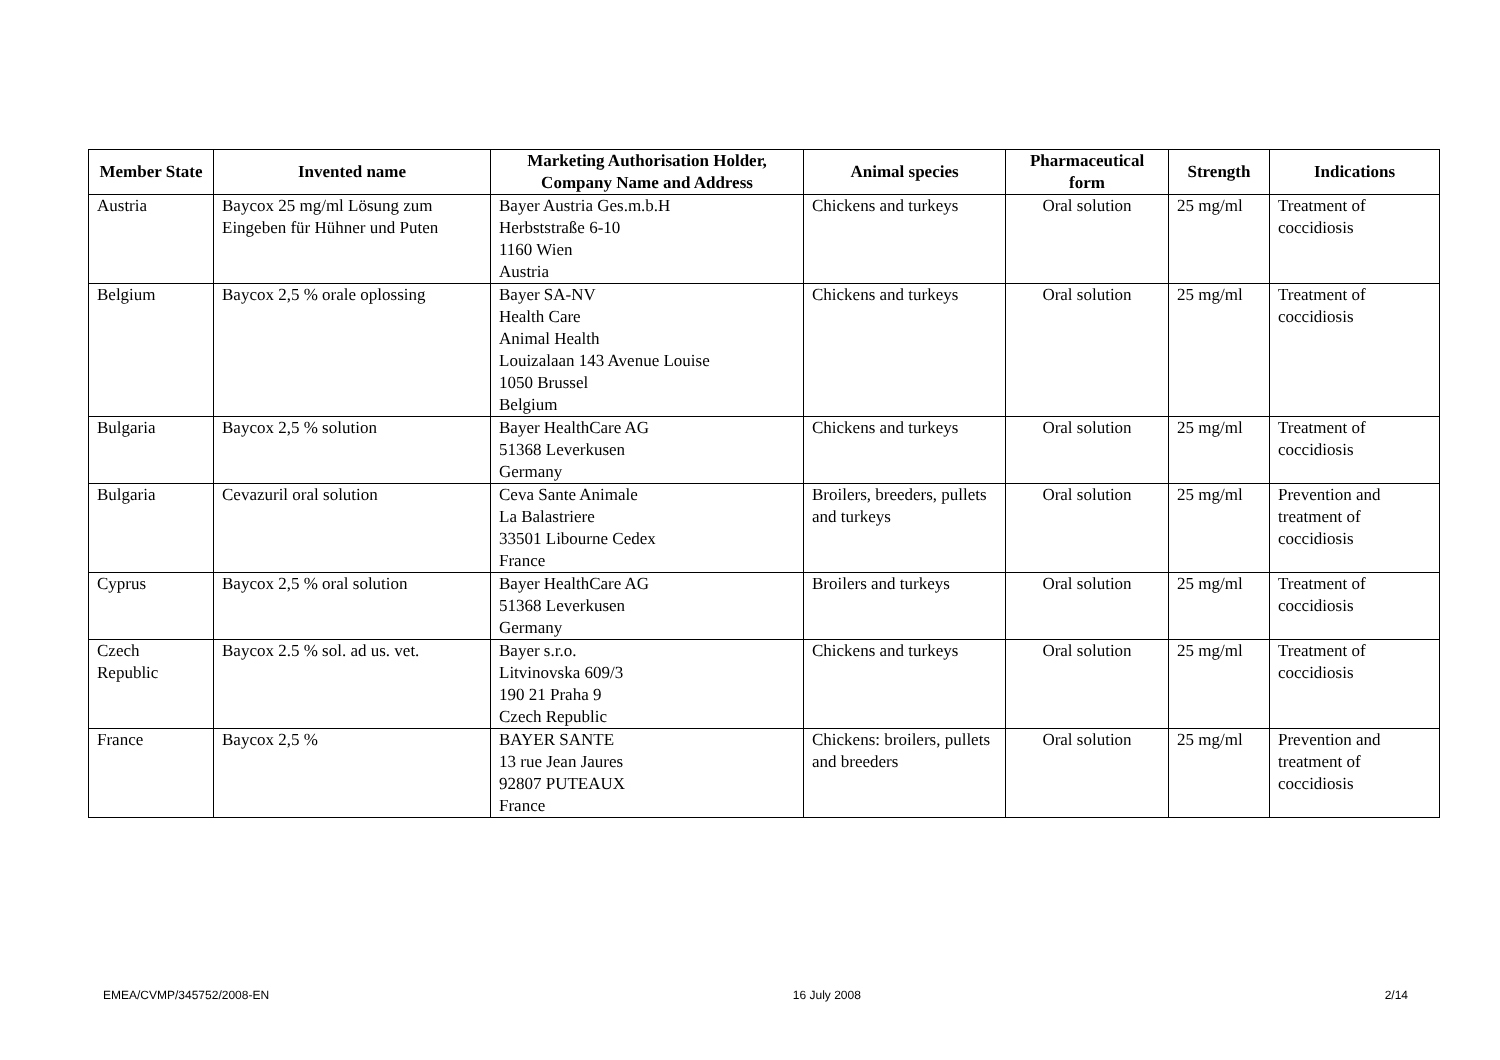| Member State | Invented name | Marketing Authorisation Holder, Company Name and Address | Animal species | Pharmaceutical form | Strength | Indications |
| --- | --- | --- | --- | --- | --- | --- |
| Austria | Baycox 25 mg/ml Lösung zum Eingeben für Hühner und Puten | Bayer Austria Ges.m.b.H Herbststraße 6-10 1160 Wien Austria | Chickens and turkeys | Oral solution | 25 mg/ml | Treatment of coccidiosis |
| Belgium | Baycox 2,5 % orale oplossing | Bayer SA-NV Health Care Animal Health Louizalaan 143 Avenue Louise 1050 Brussel Belgium | Chickens and turkeys | Oral solution | 25 mg/ml | Treatment of coccidiosis |
| Bulgaria | Baycox 2,5 % solution | Bayer HealthCare AG 51368 Leverkusen Germany | Chickens and turkeys | Oral solution | 25 mg/ml | Treatment of coccidiosis |
| Bulgaria | Cevazuril oral solution | Ceva Sante Animale La Balastriere 33501 Libourne Cedex France | Broilers, breeders, pullets and turkeys | Oral solution | 25 mg/ml | Prevention and treatment of coccidiosis |
| Cyprus | Baycox 2,5 % oral solution | Bayer HealthCare AG 51368 Leverkusen Germany | Broilers and turkeys | Oral solution | 25 mg/ml | Treatment of coccidiosis |
| Czech Republic | Baycox 2.5 % sol. ad us. vet. | Bayer s.r.o. Litvinovska 609/3 190 21 Praha 9 Czech Republic | Chickens and turkeys | Oral solution | 25 mg/ml | Treatment of coccidiosis |
| France | Baycox 2,5 % | BAYER SANTE 13 rue Jean Jaures 92807 PUTEAUX France | Chickens: broilers, pullets and breeders | Oral solution | 25 mg/ml | Prevention and treatment of coccidiosis |
EMEA/CVMP/345752/2008-EN 16 July 2008 2/14